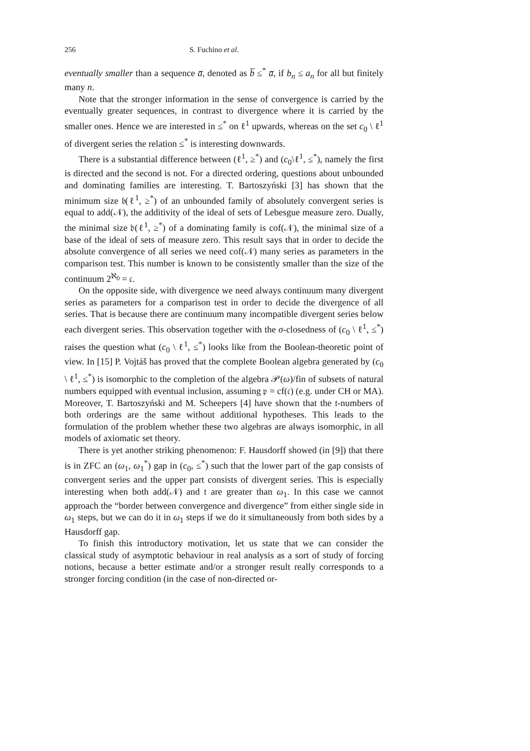256 S. Fuchino et al.
eventually smaller than a sequence a̅, denoted as b̅ ≤<sup>*</sup> a̅, if b<sub>n</sub> ≤ a<sub>n</sub> for all but finitely many n.
Note that the stronger information in the sense of convergence is carried by the eventually greater sequences, in contrast to divergence where it is carried by the smaller ones. Hence we are interested in ≤<sup>*</sup> on ℓ<sup>1</sup> upwards, whereas on the set c<sub>0</sub> \ ℓ<sup>1</sup> of divergent series the relation ≤<sup>*</sup> is interesting downwards.
There is a substantial difference between (ℓ<sup>1</sup>, ≥<sup>*</sup>) and (c<sub>0</sub>\ℓ<sup>1</sup>, ≤<sup>*</sup>), namely the first is directed and the second is not. For a directed ordering, questions about unbounded and dominating families are interesting. T. Bartoszyński [3] has shown that the minimum size 𝔟(ℓ<sup>1</sup>, ≥<sup>*</sup>) of an unbounded family of absolutely convergent series is equal to add(𝒩), the additivity of the ideal of sets of Lebesgue measure zero. Dually, the minimal size 𝔡(ℓ<sup>1</sup>, ≥<sup>*</sup>) of a dominating family is cof(𝒩), the minimal size of a base of the ideal of sets of measure zero. This result says that in order to decide the absolute convergence of all series we need cof(𝒩) many series as parameters in the comparison test. This number is known to be consistently smaller than the size of the continuum 2<sup>ℵ<sub>0</sub></sup> = 𝔠.
On the opposite side, with divergence we need always continuum many divergent series as parameters for a comparison test in order to decide the divergence of all series. That is because there are continuum many incompatible divergent series below each divergent series. This observation together with the σ-closedness of (c<sub>0</sub> \ ℓ<sup>1</sup>, ≤<sup>*</sup>) raises the question what (c<sub>0</sub> \ ℓ<sup>1</sup>, ≤<sup>*</sup>) looks like from the Boolean-theoretic point of view. In [15] P. Vojtáš has proved that the complete Boolean algebra generated by (c<sub>0</sub> \ ℓ<sup>1</sup>, ≤<sup>*</sup>) is isomorphic to the completion of the algebra 𝒫(ω)/fin of subsets of natural numbers equipped with eventual inclusion, assuming 𝔭 = cf(𝔠) (e.g. under CH or MA). Moreover, T. Bartoszyński and M. Scheepers [4] have shown that the 𝔱-numbers of both orderings are the same without additional hypotheses. This leads to the formulation of the problem whether these two algebras are always isomorphic, in all models of axiomatic set theory.
There is yet another striking phenomenon: F. Hausdorff showed (in [9]) that there is in ZFC an (ω<sub>1</sub>, ω<sub>1</sub><sup>*</sup>) gap in (c<sub>0</sub>, ≤<sup>*</sup>) such that the lower part of the gap consists of convergent series and the upper part consists of divergent series. This is especially interesting when both add(𝒩) and 𝔱 are greater than ω<sub>1</sub>. In this case we cannot approach the “border between convergence and divergence” from either single side in ω<sub>1</sub> steps, but we can do it in ω<sub>1</sub> steps if we do it simultaneously from both sides by a Hausdorff gap.
To finish this introductory motivation, let us state that we can consider the classical study of asymptotic behaviour in real analysis as a sort of study of forcing notions, because a better estimate and/or a stronger result really corresponds to a stronger forcing condition (in the case of non-directed or-